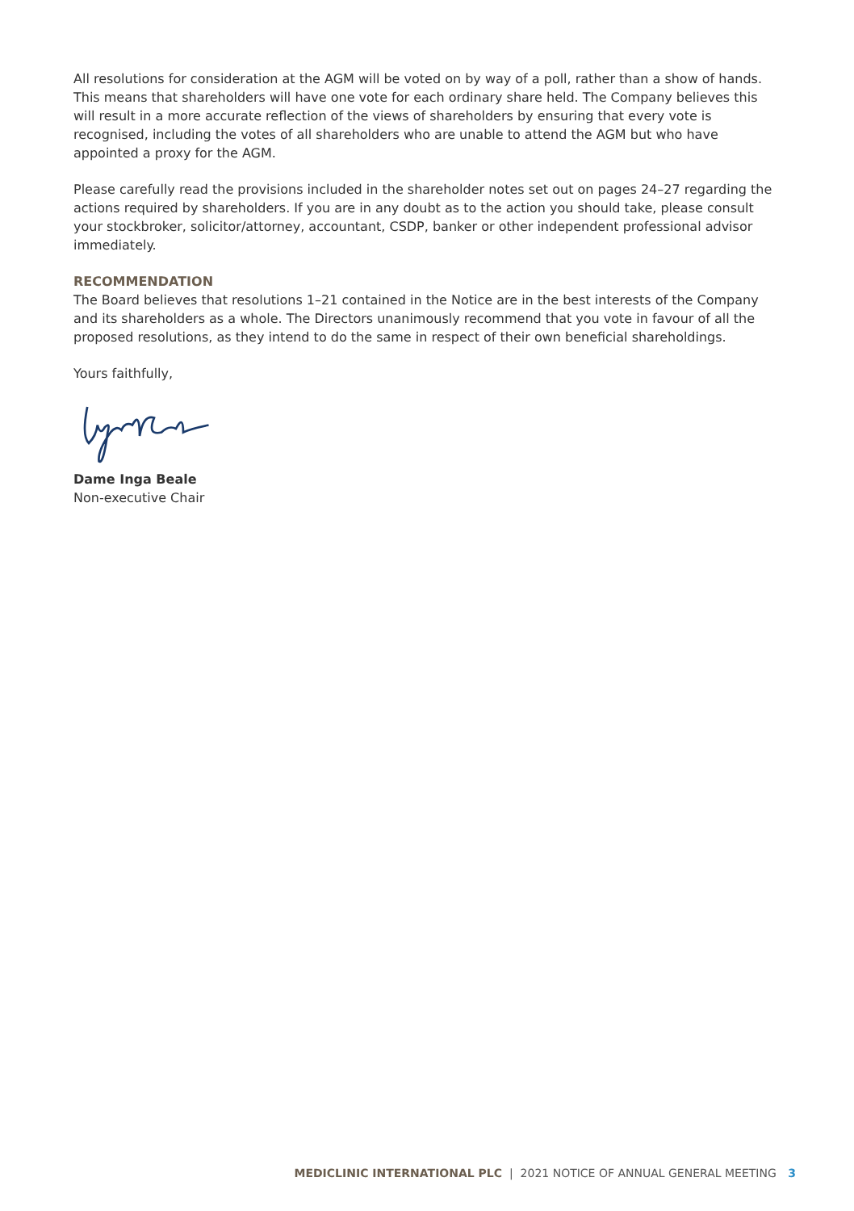All resolutions for consideration at the AGM will be voted on by way of a poll, rather than a show of hands. This means that shareholders will have one vote for each ordinary share held. The Company believes this will result in a more accurate reflection of the views of shareholders by ensuring that every vote is recognised, including the votes of all shareholders who are unable to attend the AGM but who have appointed a proxy for the AGM.
Please carefully read the provisions included in the shareholder notes set out on pages 24–27 regarding the actions required by shareholders. If you are in any doubt as to the action you should take, please consult your stockbroker, solicitor/attorney, accountant, CSDP, banker or other independent professional advisor immediately.
RECOMMENDATION
The Board believes that resolutions 1–21 contained in the Notice are in the best interests of the Company and its shareholders as a whole. The Directors unanimously recommend that you vote in favour of all the proposed resolutions, as they intend to do the same in respect of their own beneficial shareholdings.
Yours faithfully,
Dame Inga Beale
Non-executive Chair
MEDICLINIC INTERNATIONAL PLC | 2021 NOTICE OF ANNUAL GENERAL MEETING 3